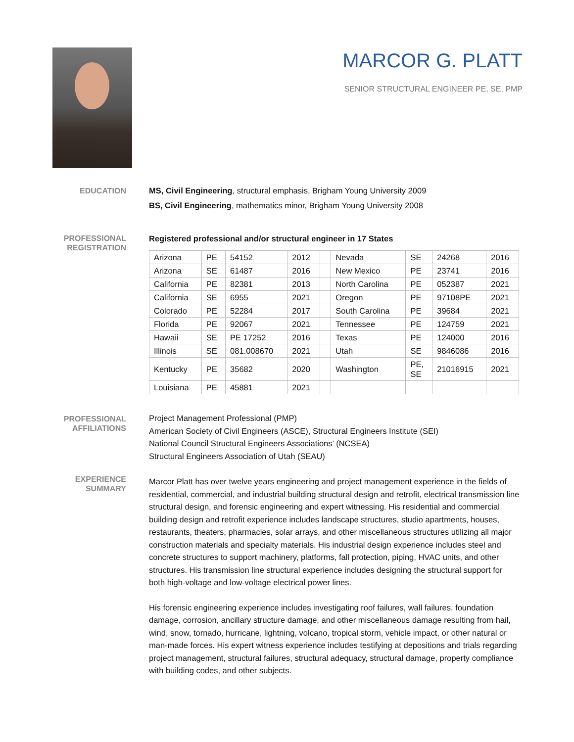MARCOR G. PLATT
SENIOR STRUCTURAL ENGINEER PE, SE, PMP
EDUCATION
MS, Civil Engineering, structural emphasis, Brigham Young University 2009
BS, Civil Engineering, mathematics minor, Brigham Young University 2008
PROFESSIONAL REGISTRATION
Registered professional and/or structural engineer in 17 States
| Arizona | PE | 54152 | 2012 | | Nevada | SE | 24268 | 2016 |
| Arizona | SE | 61487 | 2016 | | New Mexico | PE | 23741 | 2016 |
| California | PE | 82381 | 2013 | | North Carolina | PE | 052387 | 2021 |
| California | SE | 6955 | 2021 | | Oregon | PE | 97108PE | 2021 |
| Colorado | PE | 52284 | 2017 | | South Carolina | PE | 39684 | 2021 |
| Florida | PE | 92067 | 2021 | | Tennessee | PE | 124759 | 2021 |
| Hawaii | SE | PE 17252 | 2016 | | Texas | PE | 124000 | 2016 |
| Illinois | SE | 081.008670 | 2021 | | Utah | SE | 9846086 | 2016 |
| Kentucky | PE | 35682 | 2020 | | Washington | PE, SE | 21016915 | 2021 |
| Louisiana | PE | 45881 | 2021 | | | | | |
PROFESSIONAL AFFILIATIONS
Project Management Professional (PMP)
American Society of Civil Engineers (ASCE), Structural Engineers Institute (SEI)
National Council Structural Engineers Associations’ (NCSEA)
Structural Engineers Association of Utah (SEAU)
EXPERIENCE SUMMARY
Marcor Platt has over twelve years engineering and project management experience in the fields of residential, commercial, and industrial building structural design and retrofit, electrical transmission line structural design, and forensic engineering and expert witnessing. His residential and commercial building design and retrofit experience includes landscape structures, studio apartments, houses, restaurants, theaters, pharmacies, solar arrays, and other miscellaneous structures utilizing all major construction materials and specialty materials. His industrial design experience includes steel and concrete structures to support machinery, platforms, fall protection, piping, HVAC units, and other structures. His transmission line structural experience includes designing the structural support for both high-voltage and low-voltage electrical power lines.
His forensic engineering experience includes investigating roof failures, wall failures, foundation damage, corrosion, ancillary structure damage, and other miscellaneous damage resulting from hail, wind, snow, tornado, hurricane, lightning, volcano, tropical storm, vehicle impact, or other natural or man-made forces. His expert witness experience includes testifying at depositions and trials regarding project management, structural failures, structural adequacy, structural damage, property compliance with building codes, and other subjects.